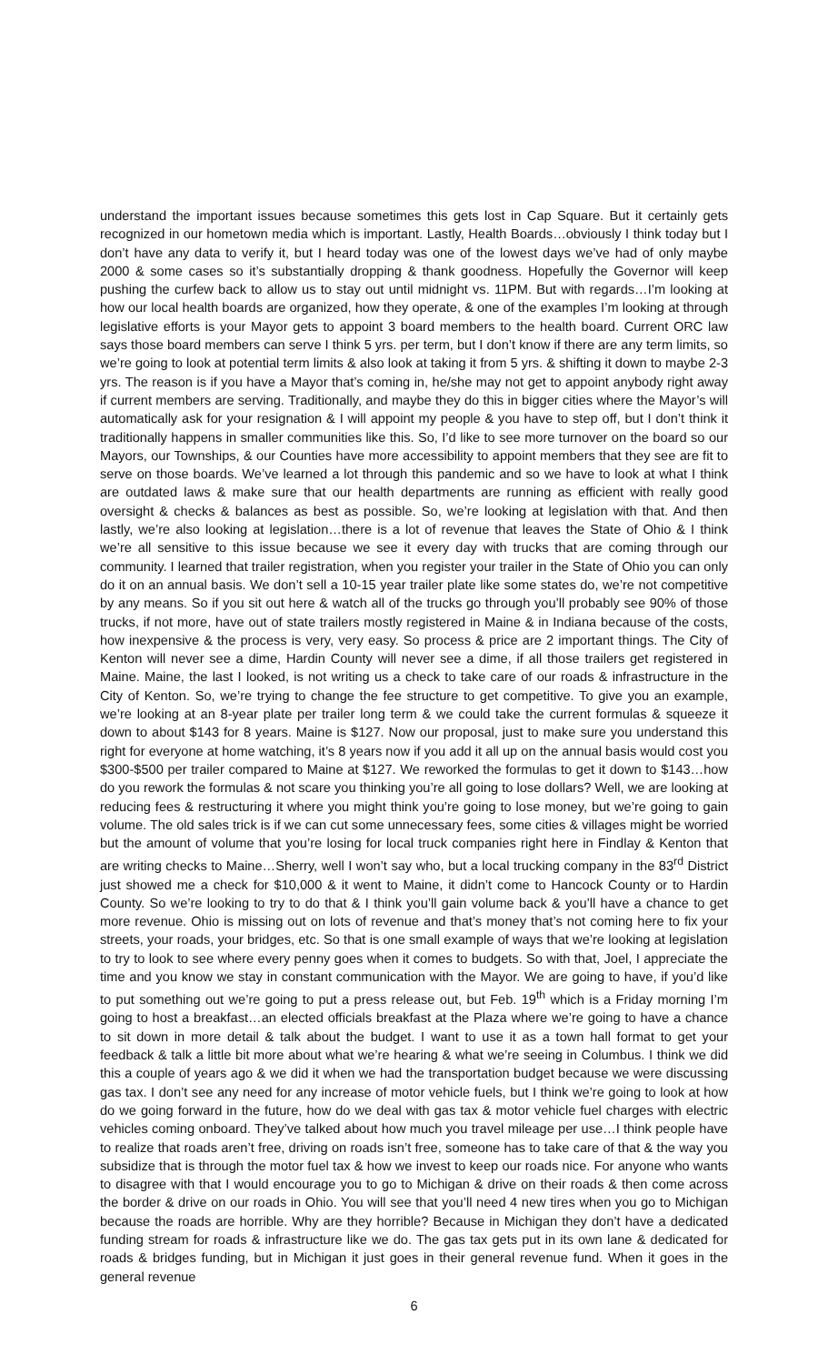understand the important issues because sometimes this gets lost in Cap Square. But it certainly gets recognized in our hometown media which is important. Lastly, Health Boards…obviously I think today but I don’t have any data to verify it, but I heard today was one of the lowest days we’ve had of only maybe 2000 & some cases so it’s substantially dropping & thank goodness. Hopefully the Governor will keep pushing the curfew back to allow us to stay out until midnight vs. 11PM. But with regards…I’m looking at how our local health boards are organized, how they operate, & one of the examples I’m looking at through legislative efforts is your Mayor gets to appoint 3 board members to the health board. Current ORC law says those board members can serve I think 5 yrs. per term, but I don’t know if there are any term limits, so we’re going to look at potential term limits & also look at taking it from 5 yrs. & shifting it down to maybe 2-3 yrs. The reason is if you have a Mayor that’s coming in, he/she may not get to appoint anybody right away if current members are serving. Traditionally, and maybe they do this in bigger cities where the Mayor’s will automatically ask for your resignation & I will appoint my people & you have to step off, but I don’t think it traditionally happens in smaller communities like this. So, I’d like to see more turnover on the board so our Mayors, our Townships, & our Counties have more accessibility to appoint members that they see are fit to serve on those boards. We’ve learned a lot through this pandemic and so we have to look at what I think are outdated laws & make sure that our health departments are running as efficient with really good oversight & checks & balances as best as possible. So, we’re looking at legislation with that. And then lastly, we’re also looking at legislation…there is a lot of revenue that leaves the State of Ohio & I think we’re all sensitive to this issue because we see it every day with trucks that are coming through our community. I learned that trailer registration, when you register your trailer in the State of Ohio you can only do it on an annual basis. We don’t sell a 10-15 year trailer plate like some states do, we’re not competitive by any means. So if you sit out here & watch all of the trucks go through you’ll probably see 90% of those trucks, if not more, have out of state trailers mostly registered in Maine & in Indiana because of the costs, how inexpensive & the process is very, very easy. So process & price are 2 important things. The City of Kenton will never see a dime, Hardin County will never see a dime, if all those trailers get registered in Maine. Maine, the last I looked, is not writing us a check to take care of our roads & infrastructure in the City of Kenton. So, we’re trying to change the fee structure to get competitive. To give you an example, we’re looking at an 8-year plate per trailer long term & we could take the current formulas & squeeze it down to about $143 for 8 years. Maine is $127. Now our proposal, just to make sure you understand this right for everyone at home watching, it’s 8 years now if you add it all up on the annual basis would cost you $300-$500 per trailer compared to Maine at $127. We reworked the formulas to get it down to $143…how do you rework the formulas & not scare you thinking you’re all going to lose dollars? Well, we are looking at reducing fees & restructuring it where you might think you’re going to lose money, but we’re going to gain volume. The old sales trick is if we can cut some unnecessary fees, some cities & villages might be worried but the amount of volume that you’re losing for local truck companies right here in Findlay & Kenton that are writing checks to Maine…Sherry, well I won’t say who, but a local trucking company in the 83<sup>rd</sup> District just showed me a check for $10,000 & it went to Maine, it didn’t come to Hancock County or to Hardin County. So we’re looking to try to do that & I think you’ll gain volume back & you’ll have a chance to get more revenue. Ohio is missing out on lots of revenue and that’s money that’s not coming here to fix your streets, your roads, your bridges, etc. So that is one small example of ways that we’re looking at legislation to try to look to see where every penny goes when it comes to budgets. So with that, Joel, I appreciate the time and you know we stay in constant communication with the Mayor. We are going to have, if you’d like to put something out we’re going to put a press release out, but Feb. 19<sup>th</sup> which is a Friday morning I’m going to host a breakfast…an elected officials breakfast at the Plaza where we’re going to have a chance to sit down in more detail & talk about the budget. I want to use it as a town hall format to get your feedback & talk a little bit more about what we’re hearing & what we’re seeing in Columbus. I think we did this a couple of years ago & we did it when we had the transportation budget because we were discussing gas tax. I don’t see any need for any increase of motor vehicle fuels, but I think we’re going to look at how do we going forward in the future, how do we deal with gas tax & motor vehicle fuel charges with electric vehicles coming onboard. They’ve talked about how much you travel mileage per use…I think people have to realize that roads aren’t free, driving on roads isn’t free, someone has to take care of that & the way you subsidize that is through the motor fuel tax & how we invest to keep our roads nice. For anyone who wants to disagree with that I would encourage you to go to Michigan & drive on their roads & then come across the border & drive on our roads in Ohio. You will see that you’ll need 4 new tires when you go to Michigan because the roads are horrible. Why are they horrible? Because in Michigan they don’t have a dedicated funding stream for roads & infrastructure like we do. The gas tax gets put in its own lane & dedicated for roads & bridges funding, but in Michigan it just goes in their general revenue fund. When it goes in the general revenue
6